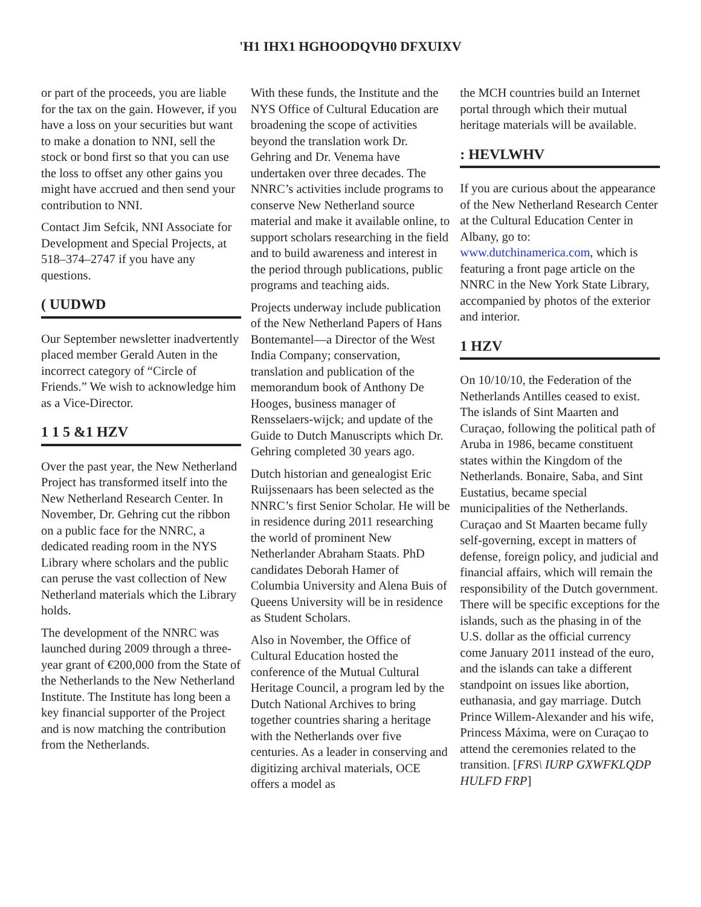'H1 IHX1 HGHOODQVH0 DFXUIXV
or part of the proceeds, you are liable for the tax on the gain. However, if you have a loss on your securities but want to make a donation to NNI, sell the stock or bond first so that you can use the loss to offset any other gains you might have accrued and then send your contribution to NNI.
Contact Jim Sefcik, NNI Associate for Development and Special Projects, at 518–374–2747 if you have any questions.
( UUDWD
Our September newsletter inadvertently placed member Gerald Auten in the incorrect category of “Circle of Friends.” We wish to acknowledge him as a Vice-Director.
1 1 5 &1 HZV
Over the past year, the New Netherland Project has transformed itself into the New Netherland Research Center. In November, Dr. Gehring cut the ribbon on a public face for the NNRC, a dedicated reading room in the NYS Library where scholars and the public can peruse the vast collection of New Netherland materials which the Library holds.
The development of the NNRC was launched during 2009 through a three-year grant of €200,000 from the State of the Netherlands to the New Netherland Institute. The Institute has long been a key financial supporter of the Project and is now matching the contribution from the Netherlands.
With these funds, the Institute and the NYS Office of Cultural Education are broadening the scope of activities beyond the translation work Dr. Gehring and Dr. Venema have undertaken over three decades. The NNRC’s activities include programs to conserve New Netherland source material and make it available online, to support scholars researching in the field and to build awareness and interest in the period through publications, public programs and teaching aids.
Projects underway include publication of the New Netherland Papers of Hans Bontemantel—a Director of the West India Company; conservation, translation and publication of the memorandum book of Anthony De Hooges, business manager of Rensselaers-wijck; and update of the Guide to Dutch Manuscripts which Dr. Gehring completed 30 years ago.
Dutch historian and genealogist Eric Ruijssenaars has been selected as the NNRC’s first Senior Scholar. He will be in residence during 2011 researching the world of prominent New Netherlander Abraham Staats. PhD candidates Deborah Hamer of Columbia University and Alena Buis of Queens University will be in residence as Student Scholars.
Also in November, the Office of Cultural Education hosted the conference of the Mutual Cultural Heritage Council, a program led by the Dutch National Archives to bring together countries sharing a heritage with the Netherlands over five centuries. As a leader in conserving and digitizing archival materials, OCE offers a model as
the MCH countries build an Internet portal through which their mutual heritage materials will be available.
: HEVLWHV
If you are curious about the appearance of the New Netherland Research Center at the Cultural Education Center in Albany, go to: www.dutchinamerica.com, which is featuring a front page article on the NNRC in the New York State Library, accompanied by photos of the exterior and interior.
1 HZV
On 10/10/10, the Federation of the Netherlands Antilles ceased to exist. The islands of Sint Maarten and Curaçao, following the political path of Aruba in 1986, became constituent states within the Kingdom of the Netherlands. Bonaire, Saba, and Sint Eustatius, became special municipalities of the Netherlands. Curaçao and St Maarten became fully self-governing, except in matters of defense, foreign policy, and judicial and financial affairs, which will remain the responsibility of the Dutch government. There will be specific exceptions for the islands, such as the phasing in of the U.S. dollar as the official currency come January 2011 instead of the euro, and the islands can take a different standpoint on issues like abortion, euthanasia, and gay marriage. Dutch Prince Willem-Alexander and his wife, Princess Máxima, were on Curaçao to attend the ceremonies related to the transition. [FRS\ IURP GXWFKLQDP HULFD FRP]